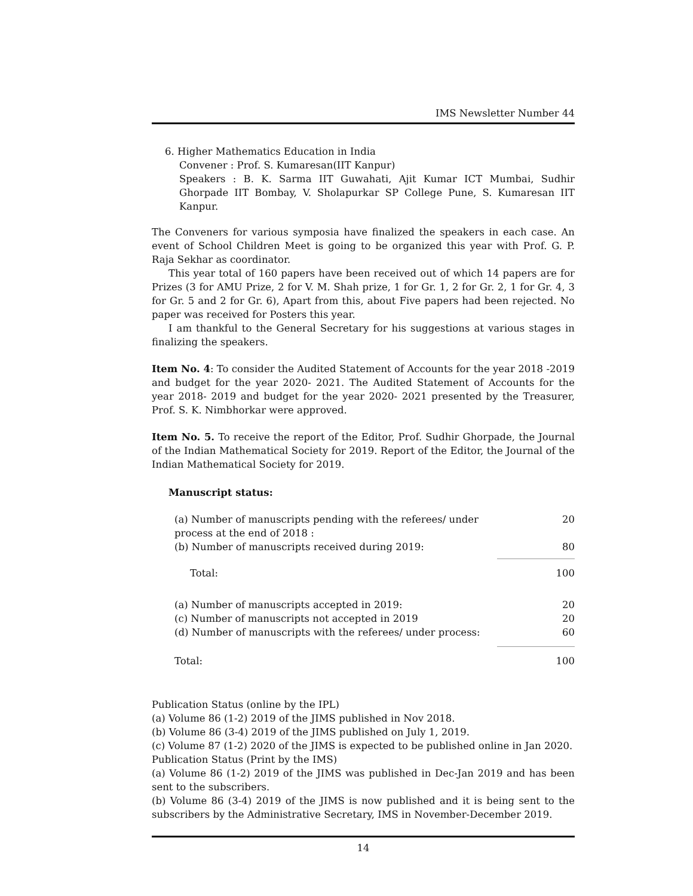IMS Newsletter Number 44
6. Higher Mathematics Education in India
Convener : Prof. S. Kumaresan(IIT Kanpur)
Speakers : B. K. Sarma IIT Guwahati, Ajit Kumar ICT Mumbai, Sudhir Ghorpade IIT Bombay, V. Sholapurkar SP College Pune, S. Kumaresan IIT Kanpur.
The Conveners for various symposia have finalized the speakers in each case. An event of School Children Meet is going to be organized this year with Prof. G. P. Raja Sekhar as coordinator.
This year total of 160 papers have been received out of which 14 papers are for Prizes (3 for AMU Prize, 2 for V. M. Shah prize, 1 for Gr. 1, 2 for Gr. 2, 1 for Gr. 4, 3 for Gr. 5 and 2 for Gr. 6), Apart from this, about Five papers had been rejected. No paper was received for Posters this year.
I am thankful to the General Secretary for his suggestions at various stages in finalizing the speakers.
Item No. 4: To consider the Audited Statement of Accounts for the year 2018 -2019 and budget for the year 2020- 2021. The Audited Statement of Accounts for the year 2018- 2019 and budget for the year 2020- 2021 presented by the Treasurer, Prof. S. K. Nimbhorkar were approved.
Item No. 5. To receive the report of the Editor, Prof. Sudhir Ghorpade, the Journal of the Indian Mathematical Society for 2019. Report of the Editor, the Journal of the Indian Mathematical Society for 2019.
Manuscript status:
| (a) Number of manuscripts pending with the referees/ under process at the end of 2018 : | 20 |
| (b) Number of manuscripts received during 2019: | 80 |
| Total: | 100 |
| (a) Number of manuscripts accepted in 2019: | 20 |
| (c) Number of manuscripts not accepted in 2019 | 20 |
| (d) Number of manuscripts with the referees/ under process: | 60 |
| Total: | 100 |
Publication Status (online by the IPL)
(a) Volume 86 (1-2) 2019 of the JIMS published in Nov 2018.
(b) Volume 86 (3-4) 2019 of the JIMS published on July 1, 2019.
(c) Volume 87 (1-2) 2020 of the JIMS is expected to be published online in Jan 2020.
Publication Status (Print by the IMS)
(a) Volume 86 (1-2) 2019 of the JIMS was published in Dec-Jan 2019 and has been sent to the subscribers.
(b) Volume 86 (3-4) 2019 of the JIMS is now published and it is being sent to the subscribers by the Administrative Secretary, IMS in November-December 2019.
14